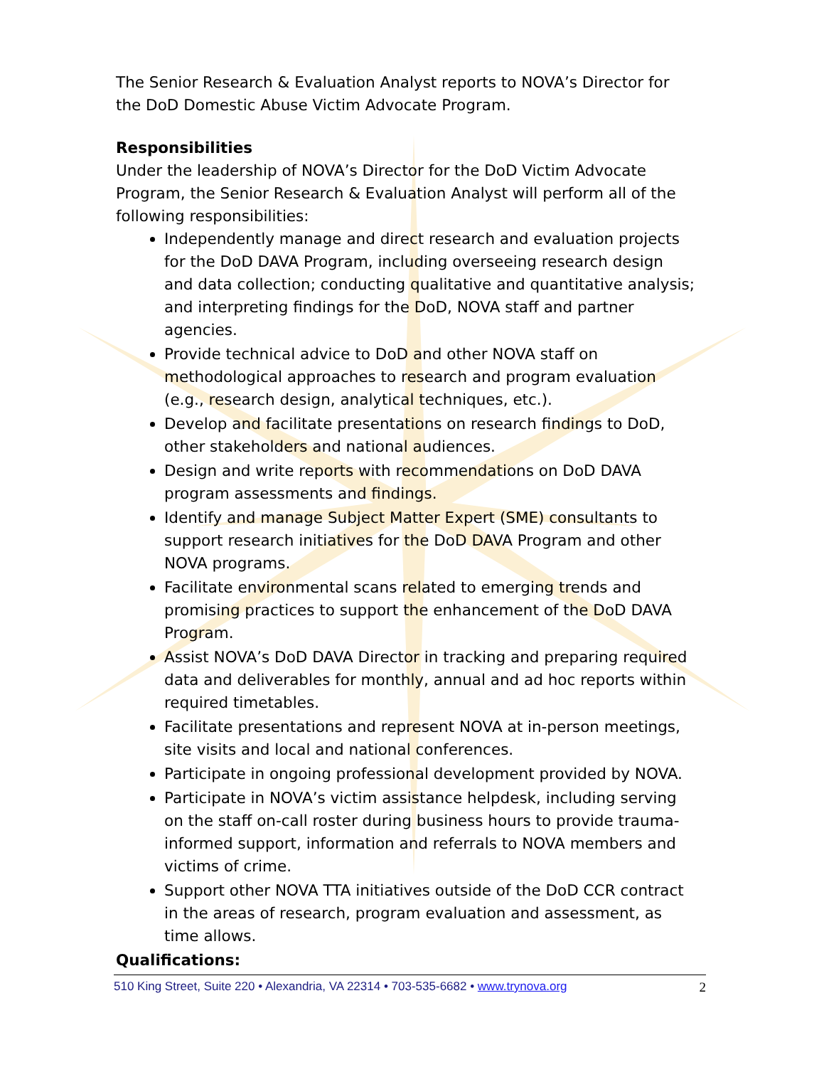The Senior Research & Evaluation Analyst reports to NOVA’s Director for the DoD Domestic Abuse Victim Advocate Program.
Responsibilities
Under the leadership of NOVA’s Director for the DoD Victim Advocate Program, the Senior Research & Evaluation Analyst will perform all of the following responsibilities:
Independently manage and direct research and evaluation projects for the DoD DAVA Program, including overseeing research design and data collection; conducting qualitative and quantitative analysis; and interpreting findings for the DoD, NOVA staff and partner agencies.
Provide technical advice to DoD and other NOVA staff on methodological approaches to research and program evaluation (e.g., research design, analytical techniques, etc.).
Develop and facilitate presentations on research findings to DoD, other stakeholders and national audiences.
Design and write reports with recommendations on DoD DAVA program assessments and findings.
Identify and manage Subject Matter Expert (SME) consultants to support research initiatives for the DoD DAVA Program and other NOVA programs.
Facilitate environmental scans related to emerging trends and promising practices to support the enhancement of the DoD DAVA Program.
Assist NOVA’s DoD DAVA Director in tracking and preparing required data and deliverables for monthly, annual and ad hoc reports within required timetables.
Facilitate presentations and represent NOVA at in-person meetings, site visits and local and national conferences.
Participate in ongoing professional development provided by NOVA.
Participate in NOVA’s victim assistance helpdesk, including serving on the staff on-call roster during business hours to provide trauma-informed support, information and referrals to NOVA members and victims of crime.
Support other NOVA TTA initiatives outside of the DoD CCR contract in the areas of research, program evaluation and assessment, as time allows.
Qualifications:
510 King Street, Suite 220 • Alexandria, VA 22314 • 703-535-6682 • www.trynova.org 2